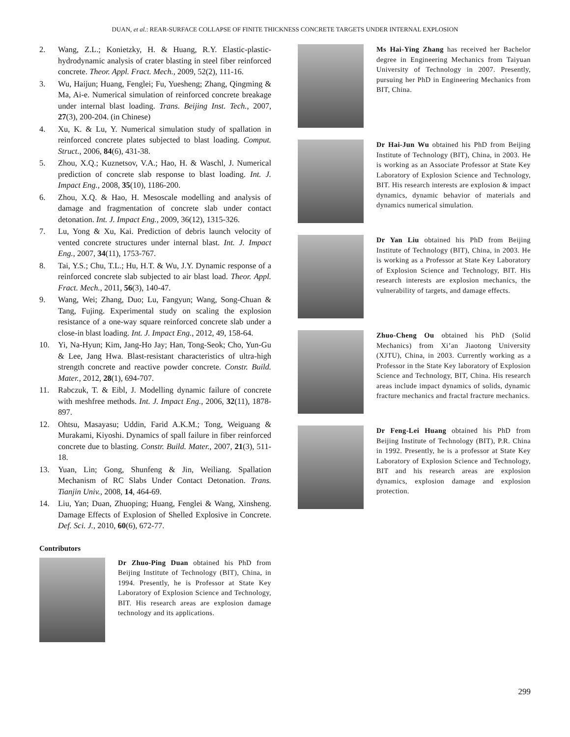DUAN, et al.: REAR-SURFACE COLLAPSE OF FINITE THICKNESS CONCRETE TARGETS UNDER INTERNAL EXPLOSION
2. Wang, Z.L.; Konietzky, H. & Huang, R.Y. Elastic-plastic-hydrodynamic analysis of crater blasting in steel fiber reinforced concrete. Theor. Appl. Fract. Mech., 2009, 52(2), 111-16.
3. Wu, Haijun; Huang, Fenglei; Fu, Yuesheng; Zhang, Qingming & Ma, Ai-e. Numerical simulation of reinforced concrete breakage under internal blast loading. Trans. Beijing Inst. Tech., 2007, 27(3), 200-204. (in Chinese)
4. Xu, K. & Lu, Y. Numerical simulation study of spallation in reinforced concrete plates subjected to blast loading. Comput. Struct., 2006, 84(6), 431-38.
5. Zhou, X.Q.; Kuznetsov, V.A.; Hao, H. & Waschl, J. Numerical prediction of concrete slab response to blast loading. Int. J. Impact Eng., 2008, 35(10), 1186-200.
6. Zhou, X.Q. & Hao, H. Mesoscale modelling and analysis of damage and fragmentation of concrete slab under contact detonation. Int. J. Impact Eng., 2009, 36(12), 1315-326.
7. Lu, Yong & Xu, Kai. Prediction of debris launch velocity of vented concrete structures under internal blast. Int. J. Impact Eng., 2007, 34(11), 1753-767.
8. Tai, Y.S.; Chu, T.L.; Hu, H.T. & Wu, J.Y. Dynamic response of a reinforced concrete slab subjected to air blast load. Theor. Appl. Fract. Mech., 2011, 56(3), 140-47.
9. Wang, Wei; Zhang, Duo; Lu, Fangyun; Wang, Song-Chuan & Tang, Fujing. Experimental study on scaling the explosion resistance of a one-way square reinforced concrete slab under a close-in blast loading. Int. J. Impact Eng., 2012, 49, 158-64.
10. Yi, Na-Hyun; Kim, Jang-Ho Jay; Han, Tong-Seok; Cho, Yun-Gu & Lee, Jang Hwa. Blast-resistant characteristics of ultra-high strength concrete and reactive powder concrete. Constr. Build. Mater., 2012, 28(1), 694-707.
11. Rabczuk, T. & Eibl, J. Modelling dynamic failure of concrete with meshfree methods. Int. J. Impact Eng., 2006, 32(11), 1878-897.
12. Ohtsu, Masayasu; Uddin, Farid A.K.M.; Tong, Weiguang & Murakami, Kiyoshi. Dynamics of spall failure in fiber reinforced concrete due to blasting. Constr. Build. Mater., 2007, 21(3), 511-18.
13. Yuan, Lin; Gong, Shunfeng & Jin, Weiliang. Spallation Mechanism of RC Slabs Under Contact Detonation. Trans. Tianjin Univ., 2008, 14, 464-69.
14. Liu, Yan; Duan, Zhuoping; Huang, Fenglei & Wang, Xinsheng. Damage Effects of Explosion of Shelled Explosive in Concrete. Def. Sci. J., 2010, 60(6), 672-77.
Contributors
Dr Zhuo-Ping Duan obtained his PhD from Beijing Institute of Technology (BIT), China, in 1994. Presently, he is Professor at State Key Laboratory of Explosion Science and Technology, BIT. His research areas are explosion damage technology and its applications.
Ms Hai-Ying Zhang has received her Bachelor degree in Engineering Mechanics from Taiyuan University of Technology in 2007. Presently, pursuing her PhD in Engineering Mechanics from BIT, China.
Dr Hai-Jun Wu obtained his PhD from Beijing Institute of Technology (BIT), China, in 2003. He is working as an Associate Professor at State Key Laboratory of Explosion Science and Technology, BIT. His research interests are explosion & impact dynamics, dynamic behavior of materials and dynamics numerical simulation.
Dr Yan Liu obtained his PhD from Beijing Institute of Technology (BIT), China, in 2003. He is working as a Professor at State Key Laboratory of Explosion Science and Technology, BIT. His research interests are explosion mechanics, the vulnerability of targets, and damage effects.
Zhuo-Cheng Ou obtained his PhD (Solid Mechanics) from Xi’an Jiaotong University (XJTU), China, in 2003. Currently working as a Professor in the State Key laboratory of Explosion Science and Technology, BIT, China. His research areas include impact dynamics of solids, dynamic fracture mechanics and fractal fracture mechanics.
Dr Feng-Lei Huang obtained his PhD from Beijing Institute of Technology (BIT), P.R. China in 1992. Presently, he is a professor at State Key Laboratory of Explosion Science and Technology, BIT and his research areas are explosion dynamics, explosion damage and explosion protection.
299